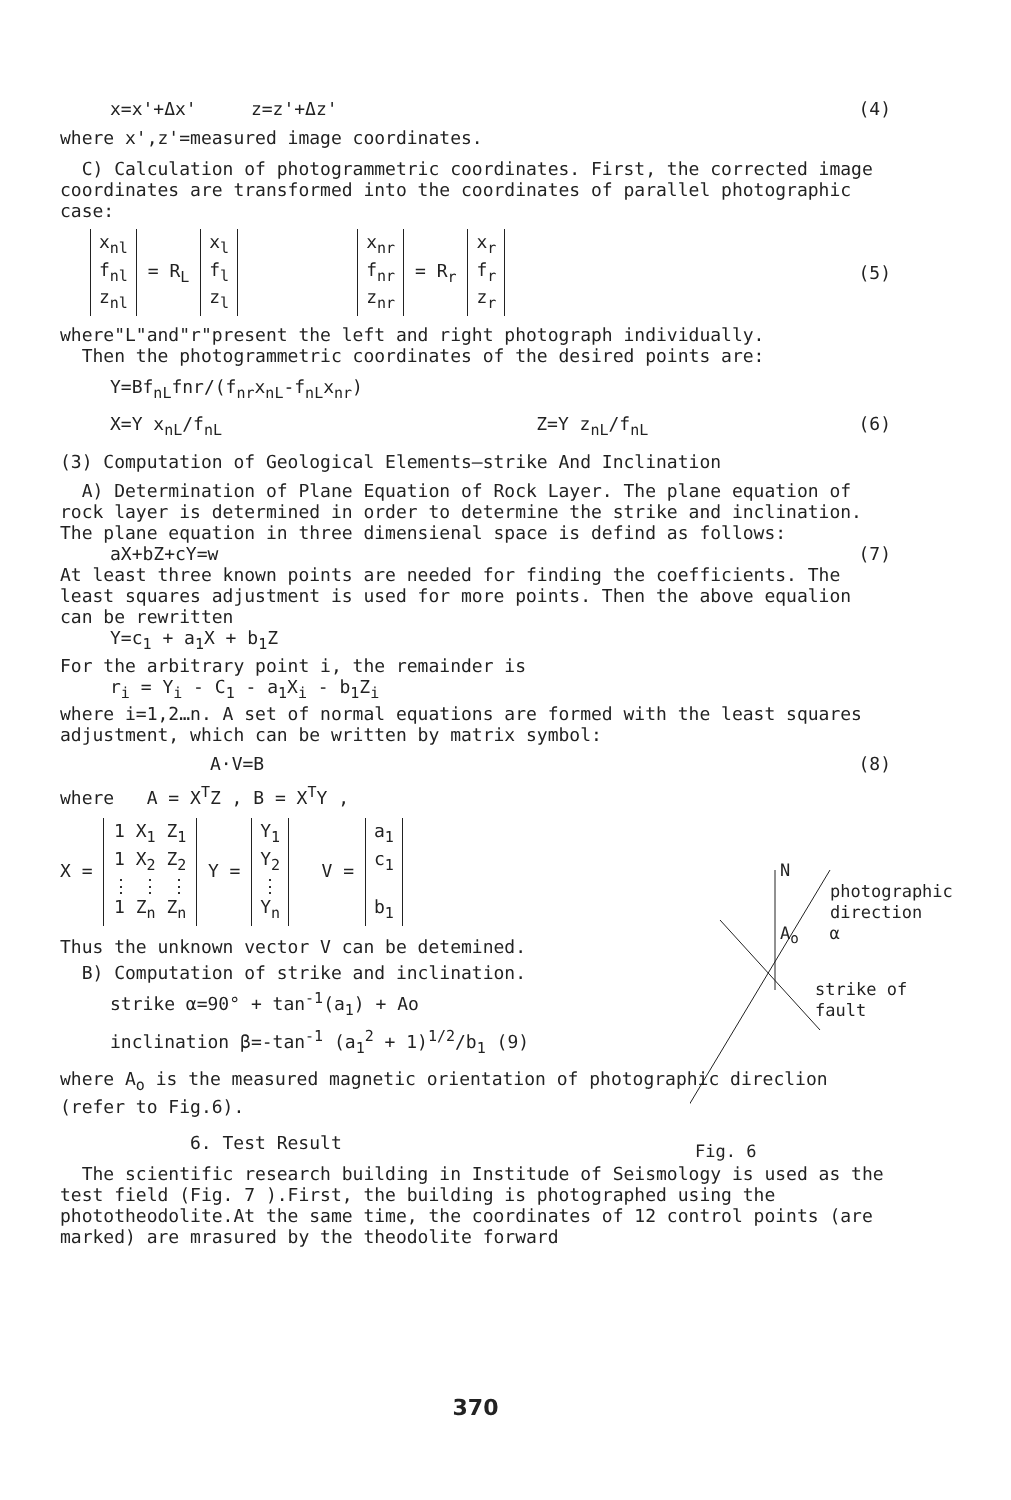x=x'+Δx' z=z'+Δz' (4)
where x',z'=measured image coordinates.
C) Calculation of photogrammetric coordinates. First, the corrected image coordinates are transformed into the coordinates of parallel photographic case:
x<sub>nl</sub>
f<sub>nl</sub>
z<sub>nl</sub> = R<sub>L</sub> x<sub>l</sub>
f<sub>l</sub>
z<sub>l</sub> x<sub>nr</sub>
f<sub>nr</sub>
z<sub>nr</sub> = R<sub>r</sub> x<sub>r</sub>
f<sub>r</sub>
z<sub>r</sub> (5)
where"L"and"r"present the left and right photograph individually.
Then the photogrammetric coordinates of the desired points are:
Y=Bf<sub>nL</sub>fnr/(f<sub>nr</sub>x<sub>nL</sub>-f<sub>nL</sub>x<sub>nr</sub>)
X=Y x<sub>nL</sub>/f<sub>nL</sub> Z=Y z<sub>nL</sub>/f<sub>nL</sub> (6)
(3) Computation of Geological Elements—strike And Inclination
A) Determination of Plane Equation of Rock Layer. The plane equation of rock layer is determined in order to determine the strike and inclination. The plane equation in three dimensienal space is defind as follows:
aX+bZ+cY=w (7)
At least three known points are needed for finding the coefficients. The least squares adjustment is used for more points. Then the above equalion can be rewritten
Y=c<sub>1</sub> + a<sub>1</sub>X + b<sub>1</sub>Z
For the arbitrary point i, the remainder is
r<sub>i</sub> = Y<sub>i</sub> - C<sub>1</sub> - a<sub>1</sub>X<sub>i</sub> - b<sub>1</sub>Z<sub>i</sub>
where i=1,2…n. A set of normal equations are formed with the least squares adjustment, which can be written by matrix symbol:
A·V=B (8)
where A = X<sup>T</sup>Z , B = X<sup>T</sup>Y ,
X = 1 X<sub>1</sub> Z<sub>1</sub>
1 X<sub>2</sub> Z<sub>2</sub>
⋮ ⋮ ⋮
1 Z<sub>n</sub> Z<sub>n</sub> Y = Y<sub>1</sub>
Y<sub>2</sub>
⋮
Y<sub>n</sub> V = a<sub>1</sub>
c<sub>1</sub>
b<sub>1</sub>
Thus the unknown vector V can be detemined.
B) Computation of strike and inclination.
strike α=90° + tan<sup>-1</sup>(a<sub>1</sub>) + Ao
inclination β=-tan<sup>-1</sup> (a<sub>1</sub><sup>2</sup> + 1)<sup>1/2</sup>/b<sub>1</sub> (9)
where A<sub>o</sub> is the measured magnetic orientation of photographic direclion (refer to Fig.6).
6. Test Result
The scientific research building in Institude of Seismology is used as the test field (Fig. 7 ).First, the building is photographed using the phototheodolite.At the same time, the coordinates of 12 control points (are marked) are mrasured by the theodolite forward
N
photographic direction
A<sub>o</sub> α
strike of fault
Fig. 6
370